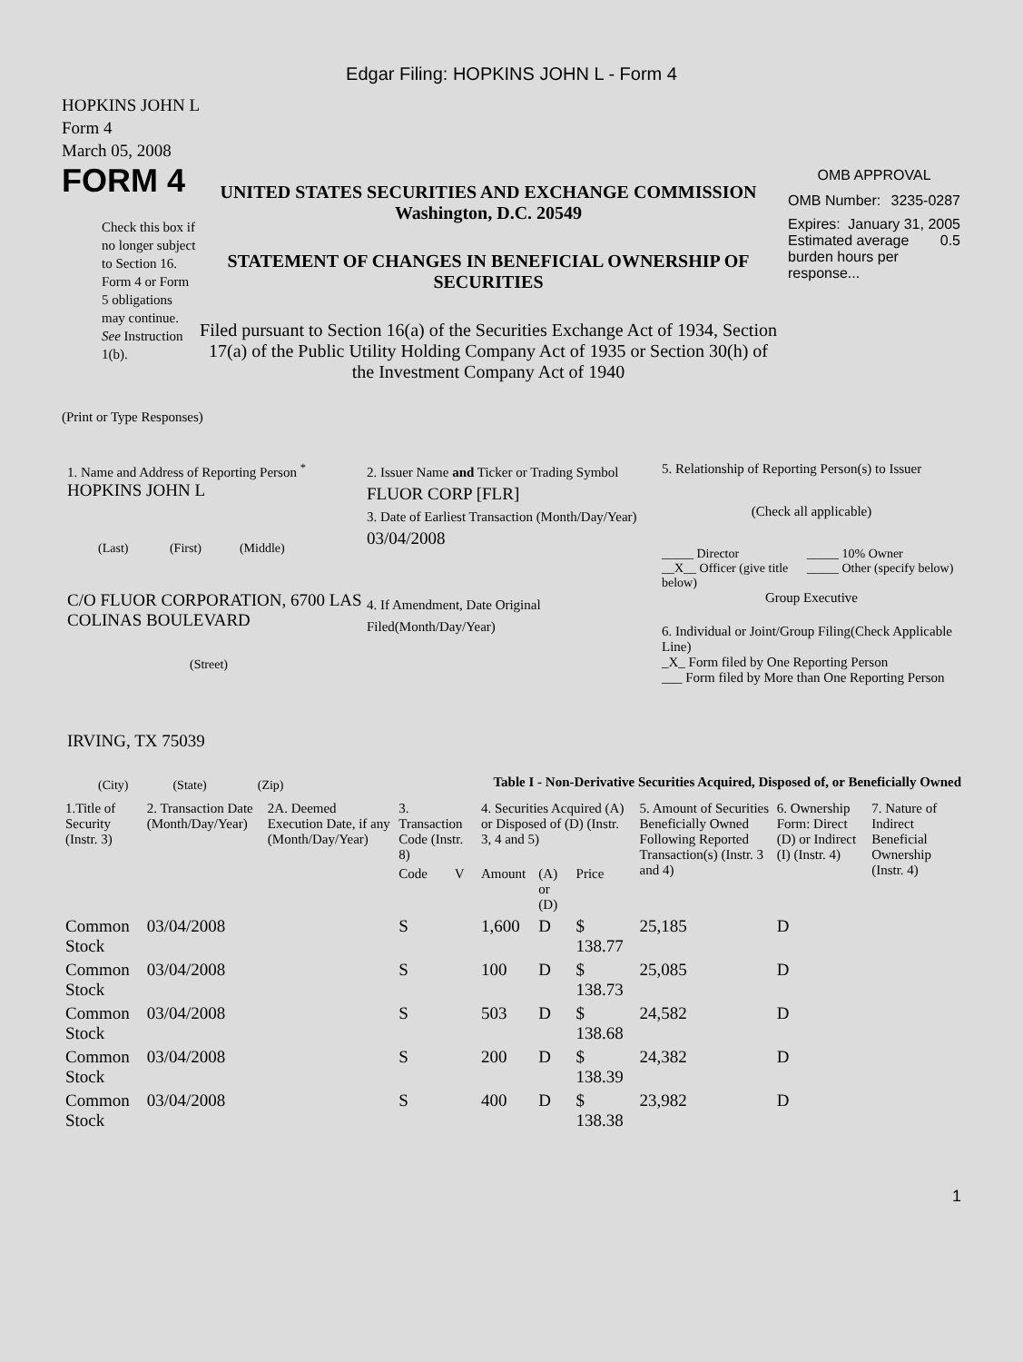Edgar Filing: HOPKINS JOHN L - Form 4
HOPKINS JOHN L
Form 4
March 05, 2008
FORM 4
Check this box if no longer subject to Section 16. Form 4 or Form 5 obligations may continue. See Instruction 1(b).
UNITED STATES SECURITIES AND EXCHANGE COMMISSION
Washington, D.C. 20549
STATEMENT OF CHANGES IN BENEFICIAL OWNERSHIP OF SECURITIES
Filed pursuant to Section 16(a) of the Securities Exchange Act of 1934, Section 17(a) of the Public Utility Holding Company Act of 1935 or Section 30(h) of the Investment Company Act of 1940
OMB APPROVAL
OMB Number: 3235-0287
Expires: January 31, 2005
Estimated average burden hours per response... 0.5
(Print or Type Responses)
1. Name and Address of Reporting Person <sup>*</sup>
HOPKINS JOHN L
(Last) (First) (Middle)
C/O FLUOR CORPORATION, 6700 LAS COLINAS BOULEVARD
(Street)
IRVING, TX 75039
(City) (State) (Zip)
2. Issuer Name and Ticker or Trading Symbol
FLUOR CORP [FLR]
3. Date of Earliest Transaction (Month/Day/Year)
03/04/2008
4. If Amendment, Date Original Filed(Month/Day/Year)
5. Relationship of Reporting Person(s) to Issuer
(Check all applicable)
_____ Director
__X__ Officer (give title below)
_____ 10% Owner
_____ Other (specify below)
Group Executive
6. Individual or Joint/Group Filing(Check Applicable Line)
_X_ Form filed by One Reporting Person
___ Form filed by More than One Reporting Person
Table I - Non-Derivative Securities Acquired, Disposed of, or Beneficially Owned
| 1.Title of Security (Instr. 3) | 2. Transaction Date (Month/Day/Year) | 2A. Deemed Execution Date, if any (Month/Day/Year) | 3. Transaction Code (Instr. 8) | | 4. Securities Acquired (A) or Disposed of (D) (Instr. 3, 4 and 5) | | | 5. Amount of Securities Beneficially Owned Following Reported Transaction(s) (Instr. 3 and 4) | 6. Ownership Form: Direct (D) or Indirect (I) (Instr. 4) | 7. Nature of Indirect Beneficial Ownership (Instr. 4) |
| --- | --- | --- | --- | --- | --- | --- | --- | --- | --- | --- |
| | | | Code | V | Amount | (A) or (D) | Price | | | |
| Common Stock | 03/04/2008 | | S | | 1,600 | D | $ 138.77 | 25,185 | D | |
| Common Stock | 03/04/2008 | | S | | 100 | D | $ 138.73 | 25,085 | D | |
| Common Stock | 03/04/2008 | | S | | 503 | D | $ 138.68 | 24,582 | D | |
| Common Stock | 03/04/2008 | | S | | 200 | D | $ 138.39 | 24,382 | D | |
| Common Stock | 03/04/2008 | | S | | 400 | D | $ 138.38 | 23,982 | D | |
1